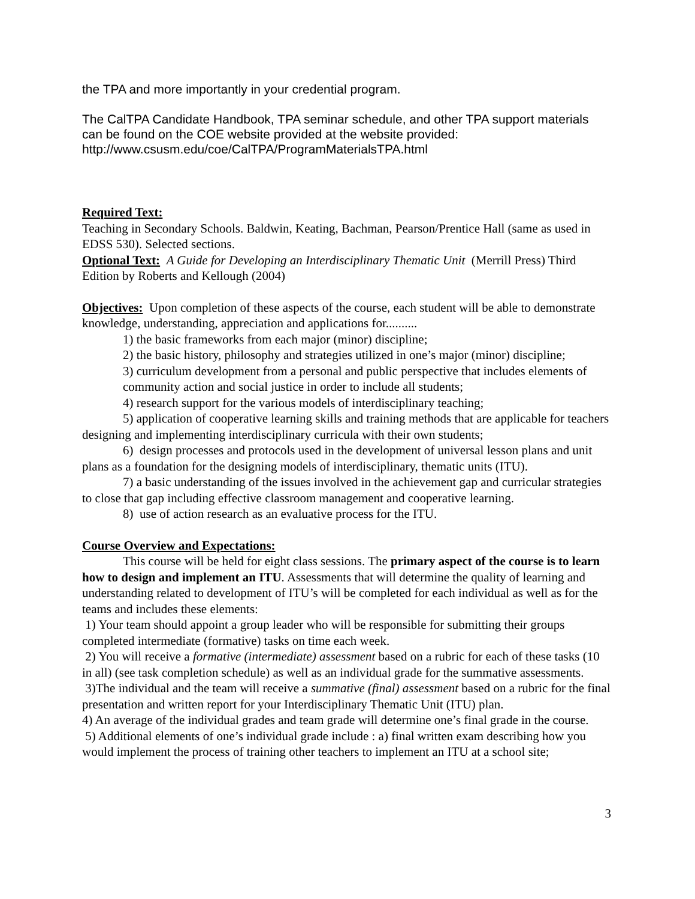the TPA and more importantly in your credential program.
The CalTPA Candidate Handbook, TPA seminar schedule, and other TPA support materials can be found on the COE website provided at the website provided: http://www.csusm.edu/coe/CalTPA/ProgramMaterialsTPA.html
Required Text:
Teaching in Secondary Schools. Baldwin, Keating, Bachman, Pearson/Prentice Hall (same as used in EDSS 530). Selected sections.
Optional Text: A Guide for Developing an Interdisciplinary Thematic Unit (Merrill Press) Third Edition by Roberts and Kellough (2004)
Objectives: Upon completion of these aspects of the course, each student will be able to demonstrate knowledge, understanding, appreciation and applications for..........
1) the basic frameworks from each major (minor) discipline;
2) the basic history, philosophy and strategies utilized in one’s major (minor) discipline;
3) curriculum development from a personal and public perspective that includes elements of community action and social justice in order to include all students;
4) research support for the various models of interdisciplinary teaching;
5) application of cooperative learning skills and training methods that are applicable for teachers designing and implementing interdisciplinary curricula with their own students;
6) design processes and protocols used in the development of universal lesson plans and unit plans as a foundation for the designing models of interdisciplinary, thematic units (ITU).
7) a basic understanding of the issues involved in the achievement gap and curricular strategies to close that gap including effective classroom management and cooperative learning.
8) use of action research as an evaluative process for the ITU.
Course Overview and Expectations:
This course will be held for eight class sessions. The primary aspect of the course is to learn how to design and implement an ITU. Assessments that will determine the quality of learning and understanding related to development of ITU’s will be completed for each individual as well as for the teams and includes these elements:
1) Your team should appoint a group leader who will be responsible for submitting their groups completed intermediate (formative) tasks on time each week.
2) You will receive a formative (intermediate) assessment based on a rubric for each of these tasks (10 in all) (see task completion schedule) as well as an individual grade for the summative assessments.
3)The individual and the team will receive a summative (final) assessment based on a rubric for the final presentation and written report for your Interdisciplinary Thematic Unit (ITU) plan.
4) An average of the individual grades and team grade will determine one’s final grade in the course.
5) Additional elements of one’s individual grade include : a) final written exam describing how you would implement the process of training other teachers to implement an ITU at a school site;
3